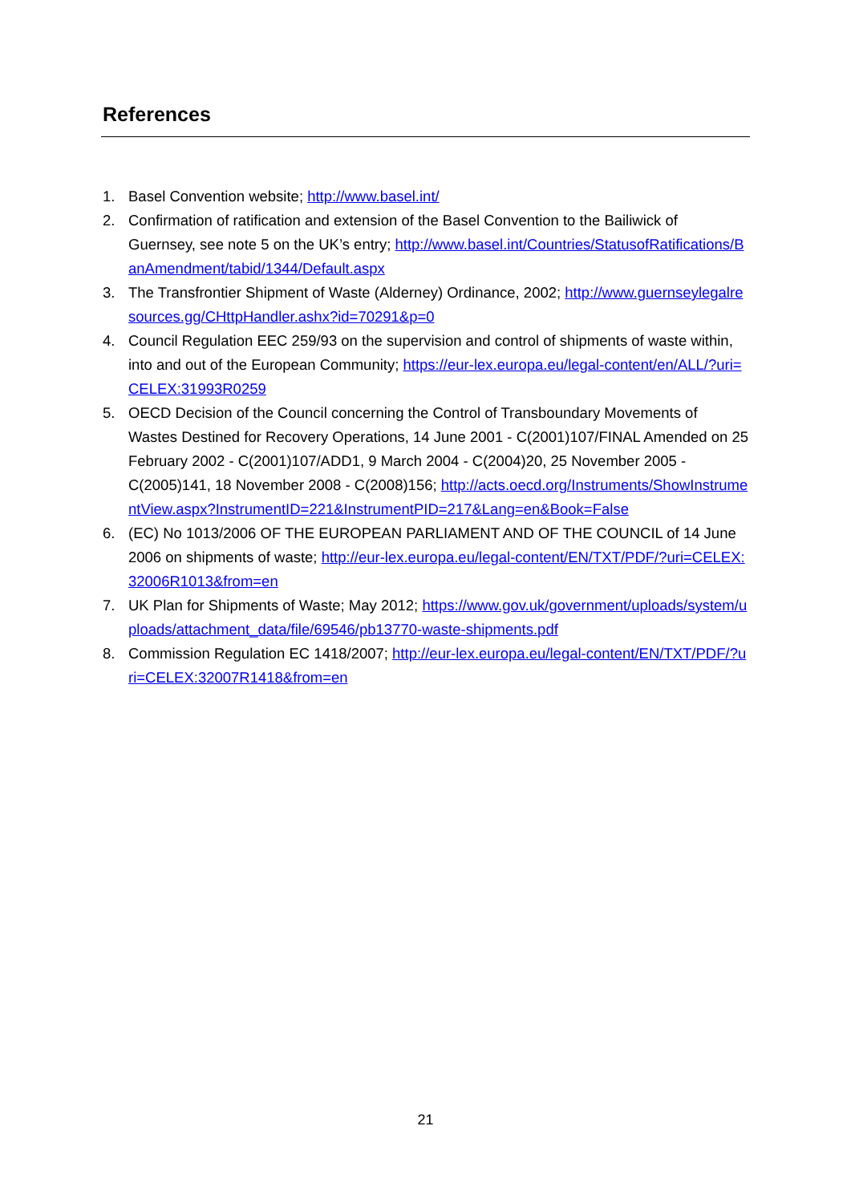References
1. Basel Convention website; http://www.basel.int/
2. Confirmation of ratification and extension of the Basel Convention to the Bailiwick of Guernsey, see note 5 on the UK’s entry; http://www.basel.int/Countries/StatusofRatifications/BanAmendment/tabid/1344/Default.aspx
3. The Transfrontier Shipment of Waste (Alderney) Ordinance, 2002; http://www.guernseylegalresources.gg/CHttpHandler.ashx?id=70291&p=0
4. Council Regulation EEC 259/93 on the supervision and control of shipments of waste within, into and out of the European Community; https://eur-lex.europa.eu/legal-content/en/ALL/?uri=CELEX:31993R0259
5. OECD Decision of the Council concerning the Control of Transboundary Movements of Wastes Destined for Recovery Operations, 14 June 2001 - C(2001)107/FINAL Amended on 25 February 2002 - C(2001)107/ADD1, 9 March 2004 - C(2004)20, 25 November 2005 - C(2005)141, 18 November 2008 - C(2008)156; http://acts.oecd.org/Instruments/ShowInstrumentView.aspx?InstrumentID=221&InstrumentPID=217&Lang=en&Book=False
6. (EC) No 1013/2006 OF THE EUROPEAN PARLIAMENT AND OF THE COUNCIL of 14 June 2006 on shipments of waste; http://eur-lex.europa.eu/legal-content/EN/TXT/PDF/?uri=CELEX:32006R1013&from=en
7. UK Plan for Shipments of Waste; May 2012; https://www.gov.uk/government/uploads/system/uploads/attachment_data/file/69546/pb13770-waste-shipments.pdf
8. Commission Regulation EC 1418/2007; http://eur-lex.europa.eu/legal-content/EN/TXT/PDF/?uri=CELEX:32007R1418&from=en
21